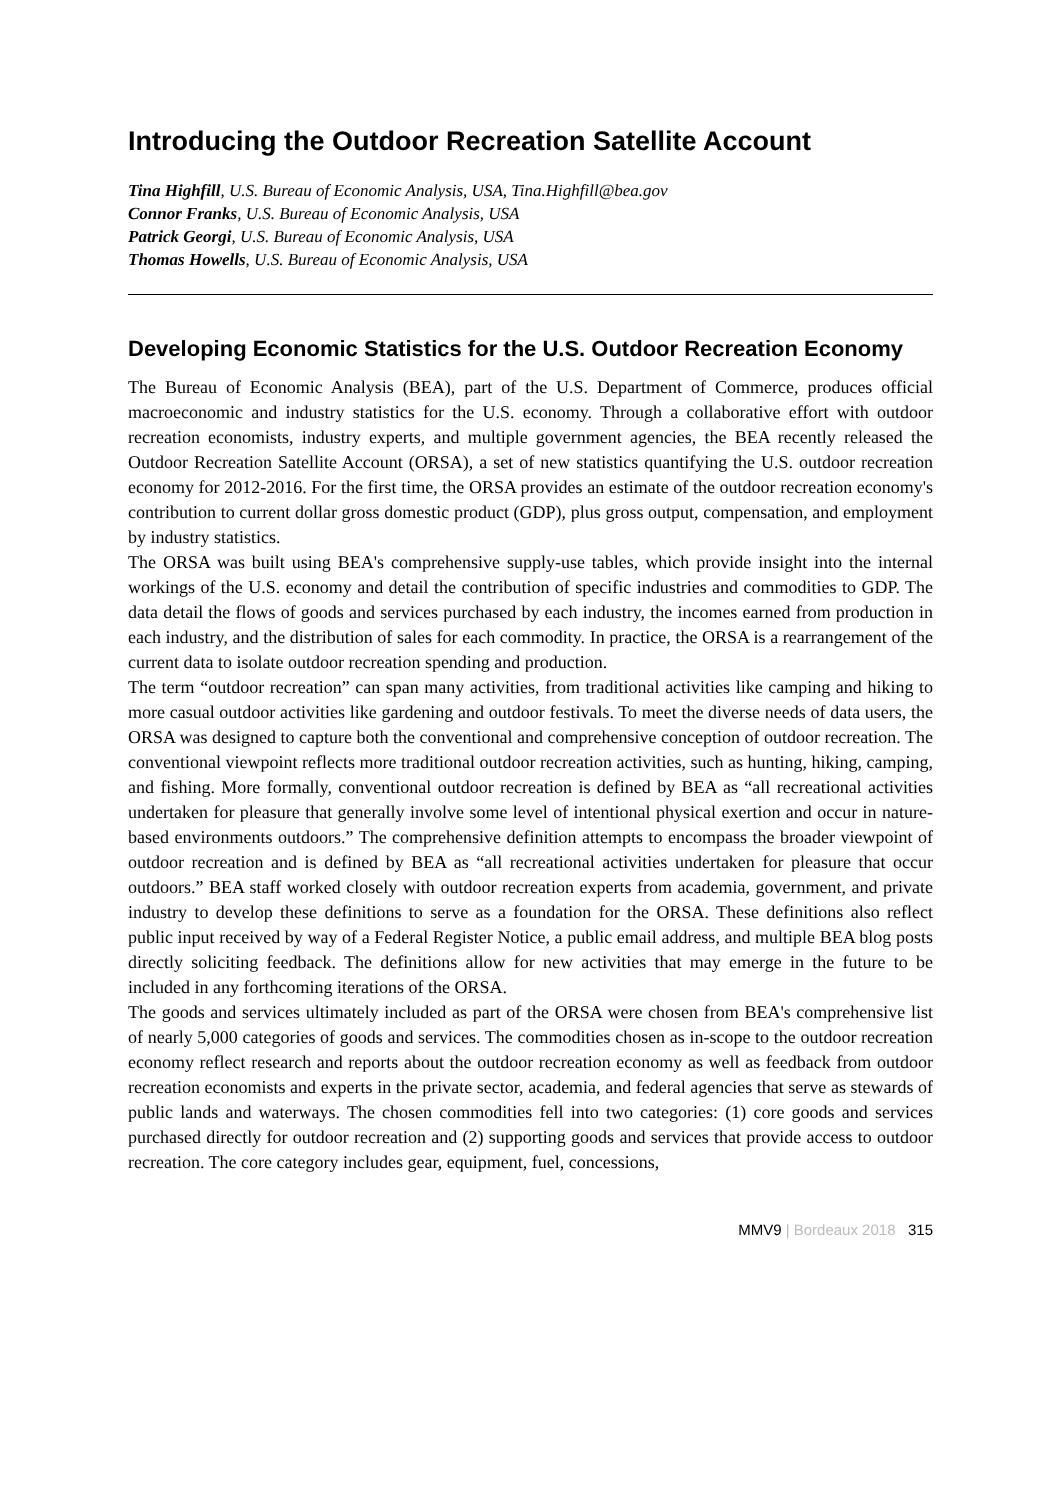Introducing the Outdoor Recreation Satellite Account
Tina Highfill, U.S. Bureau of Economic Analysis, USA, Tina.Highfill@bea.gov
Connor Franks, U.S. Bureau of Economic Analysis, USA
Patrick Georgi, U.S. Bureau of Economic Analysis, USA
Thomas Howells, U.S. Bureau of Economic Analysis, USA
Developing Economic Statistics for the U.S. Outdoor Recreation Economy
The Bureau of Economic Analysis (BEA), part of the U.S. Department of Commerce, produces official macroeconomic and industry statistics for the U.S. economy. Through a collaborative effort with outdoor recreation economists, industry experts, and multiple government agencies, the BEA recently released the Outdoor Recreation Satellite Account (ORSA), a set of new statistics quantifying the U.S. outdoor recreation economy for 2012-2016. For the first time, the ORSA provides an estimate of the outdoor recreation economy's contribution to current dollar gross domestic product (GDP), plus gross output, compensation, and employment by industry statistics.
The ORSA was built using BEA's comprehensive supply-use tables, which provide insight into the internal workings of the U.S. economy and detail the contribution of specific industries and commodities to GDP. The data detail the flows of goods and services purchased by each industry, the incomes earned from production in each industry, and the distribution of sales for each commodity. In practice, the ORSA is a rearrangement of the current data to isolate outdoor recreation spending and production.
The term “outdoor recreation” can span many activities, from traditional activities like camping and hiking to more casual outdoor activities like gardening and outdoor festivals. To meet the diverse needs of data users, the ORSA was designed to capture both the conventional and comprehensive conception of outdoor recreation. The conventional viewpoint reflects more traditional outdoor recreation activities, such as hunting, hiking, camping, and fishing. More formally, conventional outdoor recreation is defined by BEA as “all recreational activities undertaken for pleasure that generally involve some level of intentional physical exertion and occur in nature-based environments outdoors.” The comprehensive definition attempts to encompass the broader viewpoint of outdoor recreation and is defined by BEA as “all recreational activities undertaken for pleasure that occur outdoors.” BEA staff worked closely with outdoor recreation experts from academia, government, and private industry to develop these definitions to serve as a foundation for the ORSA. These definitions also reflect public input received by way of a Federal Register Notice, a public email address, and multiple BEA blog posts directly soliciting feedback. The definitions allow for new activities that may emerge in the future to be included in any forthcoming iterations of the ORSA.
The goods and services ultimately included as part of the ORSA were chosen from BEA's comprehensive list of nearly 5,000 categories of goods and services. The commodities chosen as in-scope to the outdoor recreation economy reflect research and reports about the outdoor recreation economy as well as feedback from outdoor recreation economists and experts in the private sector, academia, and federal agencies that serve as stewards of public lands and waterways. The chosen commodities fell into two categories: (1) core goods and services purchased directly for outdoor recreation and (2) supporting goods and services that provide access to outdoor recreation. The core category includes gear, equipment, fuel, concessions,
MMV9 | Bordeaux 2018 315